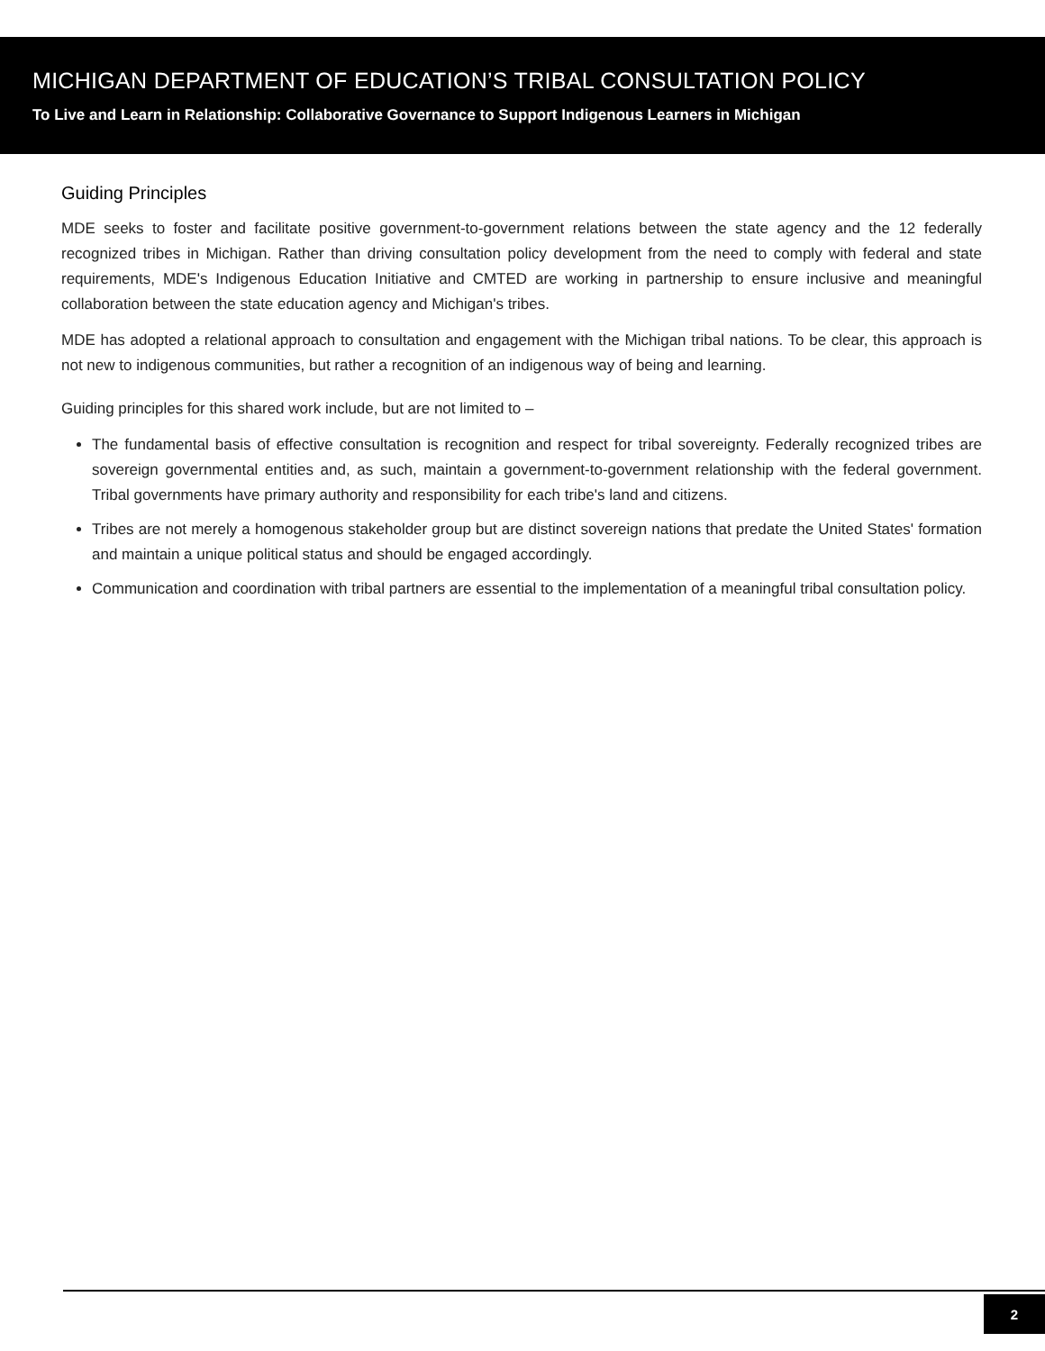MICHIGAN DEPARTMENT OF EDUCATION’S TRIBAL CONSULTATION POLICY
To Live and Learn in Relationship: Collaborative Governance to Support Indigenous Learners in Michigan
Guiding Principles
MDE seeks to foster and facilitate positive government-to-government relations between the state agency and the 12 federally recognized tribes in Michigan. Rather than driving consultation policy development from the need to comply with federal and state requirements, MDE's Indigenous Education Initiative and CMTED are working in partnership to ensure inclusive and meaningful collaboration between the state education agency and Michigan's tribes.
MDE has adopted a relational approach to consultation and engagement with the Michigan tribal nations. To be clear, this approach is not new to indigenous communities, but rather a recognition of an indigenous way of being and learning.
Guiding principles for this shared work include, but are not limited to –
The fundamental basis of effective consultation is recognition and respect for tribal sovereignty. Federally recognized tribes are sovereign governmental entities and, as such, maintain a government-to-government relationship with the federal government. Tribal governments have primary authority and responsibility for each tribe's land and citizens.
Tribes are not merely a homogenous stakeholder group but are distinct sovereign nations that predate the United States' formation and maintain a unique political status and should be engaged accordingly.
Communication and coordination with tribal partners are essential to the implementation of a meaningful tribal consultation policy.
2